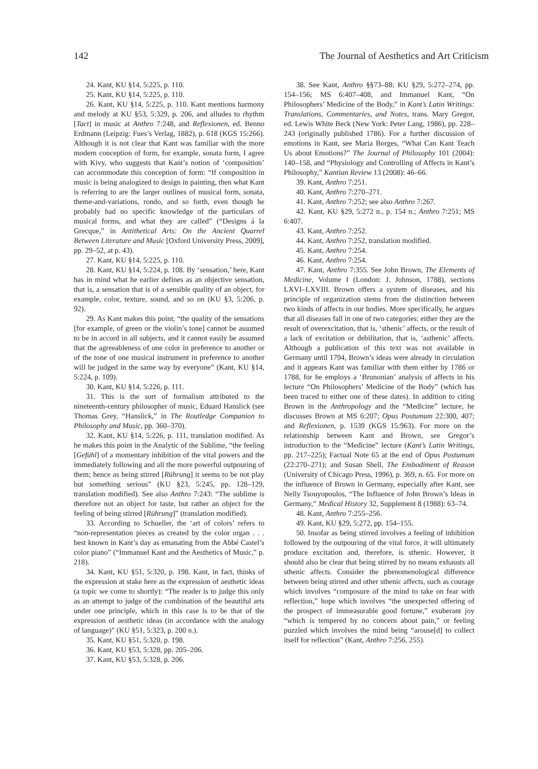142 The Journal of Aesthetics and Art Criticism
24. Kant, KU §14, 5:225, p. 110.
25. Kant, KU §14, 5:225, p. 110.
26. Kant, KU §14, 5:225, p. 110. Kant mentions harmony and melody at KU §53, 5:329, p. 206, and alludes to rhythm [Tact] in music at Anthro 7:248, and Reflexionen, ed. Benno Erdmann (Leipzig: Fues’s Verlag, 1882), p. 618 (KGS 15:266). Although it is not clear that Kant was familiar with the more modern conception of form, for example, sonata form, I agree with Kivy, who suggests that Kant’s notion of ‘composition’ can accommodate this conception of form: “If composition in music is being analogized to design in painting, then what Kant is referring to are the larger outlines of musical form, sonata, theme-and-variations, rondo, and so forth, even though he probably had no specific knowledge of the particulars of musical forms, and what they are called” (“Designs á la Grecque,” in Antithetical Arts: On the Ancient Quarrel Between Literature and Music [Oxford University Press, 2009], pp. 29–52, at p. 43).
27. Kant, KU §14, 5:225, p. 110.
28. Kant, KU §14, 5:224, p. 108. By ‘sensation,’ here, Kant has in mind what he earlier defines as an objective sensation, that is, a sensation that is of a sensible quality of an object, for example, color, texture, sound, and so on (KU §3, 5:206, p. 92).
29. As Kant makes this point, “the quality of the sensations [for example, of green or the violin’s tone] cannot be assumed to be in accord in all subjects, and it cannot easily be assumed that the agreeableness of one color in preference to another or of the tone of one musical instrument in preference to another will be judged in the same way by everyone” (Kant, KU §14, 5:224, p. 109).
30. Kant, KU §14, 5:226, p. 111.
31. This is the sort of formalism attributed to the nineteenth-century philosopher of music, Eduard Hanslick (see Thomas Grey, “Hanslick,” in The Routledge Companion to Philosophy and Music, pp. 360–370).
32. Kant, KU §14, 5:226, p. 111, translation modified. As he makes this point in the Analytic of the Sublime, “the feeling [Gefühl] of a momentary inhibition of the vital powers and the immediately following and all the more powerful outpouring of them; hence as being stirred [Rührung] it seems to be not play but something serious” (KU §23, 5:245, pp. 128–129, translation modified). See also Anthro 7:243: “The sublime is therefore not an object for taste, but rather an object for the feeling of being stirred [Rührung]” (translation modified).
33. According to Schueller, the ‘art of colors’ refers to “non-representation pieces as created by the color organ . . . best known in Kant’s day as emanating from the Abbé Castel’s color piano” (“Immanuel Kant and the Aesthetics of Music,” p. 218).
34. Kant, KU §51, 5:320, p. 198. Kant, in fact, thinks of the expression at stake here as the expression of aesthetic ideas (a topic we come to shortly): “The reader is to judge this only as an attempt to judge of the combination of the beautiful arts under one principle, which in this case is to be that of the expression of aesthetic ideas (in accordance with the analogy of language)” (KU §51, 5:323, p. 200 n.).
35. Kant, KU §51, 5:320, p. 198.
36. Kant, KU §53, 5:328, pp. 205–206.
37. Kant, KU §53, 5:328, p. 206.
38. See Kant, Anthro §§73–88; KU §29, 5:272–274, pp. 154–156; MS 6:407–408, and Immanuel Kant, “On Philosophers’ Medicine of the Body,” in Kant’s Latin Writings: Translations, Commentaries, and Notes, trans. Mary Gregor, ed. Lewis White Beck (New York: Peter Lang, 1986), pp. 228–243 (originally published 1786). For a further discussion of emotions in Kant, see Maria Borges, “What Can Kant Teach Us about Emotions?” The Journal of Philosophy 101 (2004): 140–158, and “Physiology and Controlling of Affects in Kant’s Philosophy,” Kantian Review 13 (2008): 46–66.
39. Kant, Anthro 7:251.
40. Kant, Anthro 7:270–271.
41. Kant, Anthro 7:252; see also Anthro 7:267.
42. Kant, KU §29, 5:272 n., p. 154 n.; Anthro 7:251; MS 6:407.
43. Kant, Anthro 7:252.
44. Kant, Anthro 7:252, translation modified.
45. Kant, Anthro 7:254.
46. Kant, Anthro 7:254.
47. Kant, Anthro 7:355. See John Brown, The Elements of Medicine, Volume I (London: J. Johnson, 1788), sections LXVI–LXVIII. Brown offers a system of diseases, and his principle of organization stems from the distinction between two kinds of affects in our bodies. More specifically, he argues that all diseases fall in one of two categories: either they are the result of overexcitation, that is, ‘sthenic’ affects, or the result of a lack of excitation or debilitation, that is, ‘asthenic’ affects. Although a publication of this text was not available in Germany until 1794, Brown’s ideas were already in circulation and it appears Kant was familiar with them either by 1786 or 1788, for he employs a ‘Brunonian’ analysis of affects in his lecture “On Philosophers’ Medicine of the Body” (which has been traced to either one of these dates). In addition to citing Brown in the Anthropology and the “Medicine” lecture, he discusses Brown at MS 6:207; Opus Postumum 22:300, 407; and Reflexionen, p. 1539 (KGS 15:963). For more on the relationship between Kant and Brown, see Gregor’s introduction to the “Medicine” lecture (Kant’s Latin Writings, pp. 217–225); Factual Note 65 at the end of Opus Postumum (22:270–271); and Susan Shell, The Embodiment of Reason (University of Chicago Press, 1996), p. 369, n. 65. For more on the influence of Brown in Germany, especially after Kant, see Nelly Tsouyopoulos, “The Influence of John Brown’s Ideas in Germany,” Medical History 32, Supplement 8 (1988): 63–74.
48. Kant, Anthro 7:255–256.
49. Kant, KU §29, 5:272, pp. 154–155.
50. Insofar as being stirred involves a feeling of inhibition followed by the outpouring of the vital force, it will ultimately produce excitation and, therefore, is sthenic. However, it should also be clear that being stirred by no means exhausts all sthenic affects. Consider the phenomenological difference between being stirred and other sthenic affects, such as courage which involves “composure of the mind to take on fear with reflection,” hope which involves “the unexpected offering of the prospect of immeasurable good fortune,” exuberant joy “which is tempered by no concern about pain,” or feeling puzzled which involves the mind being “arouse[d] to collect itself for reflection” (Kant, Anthro 7:256, 255).